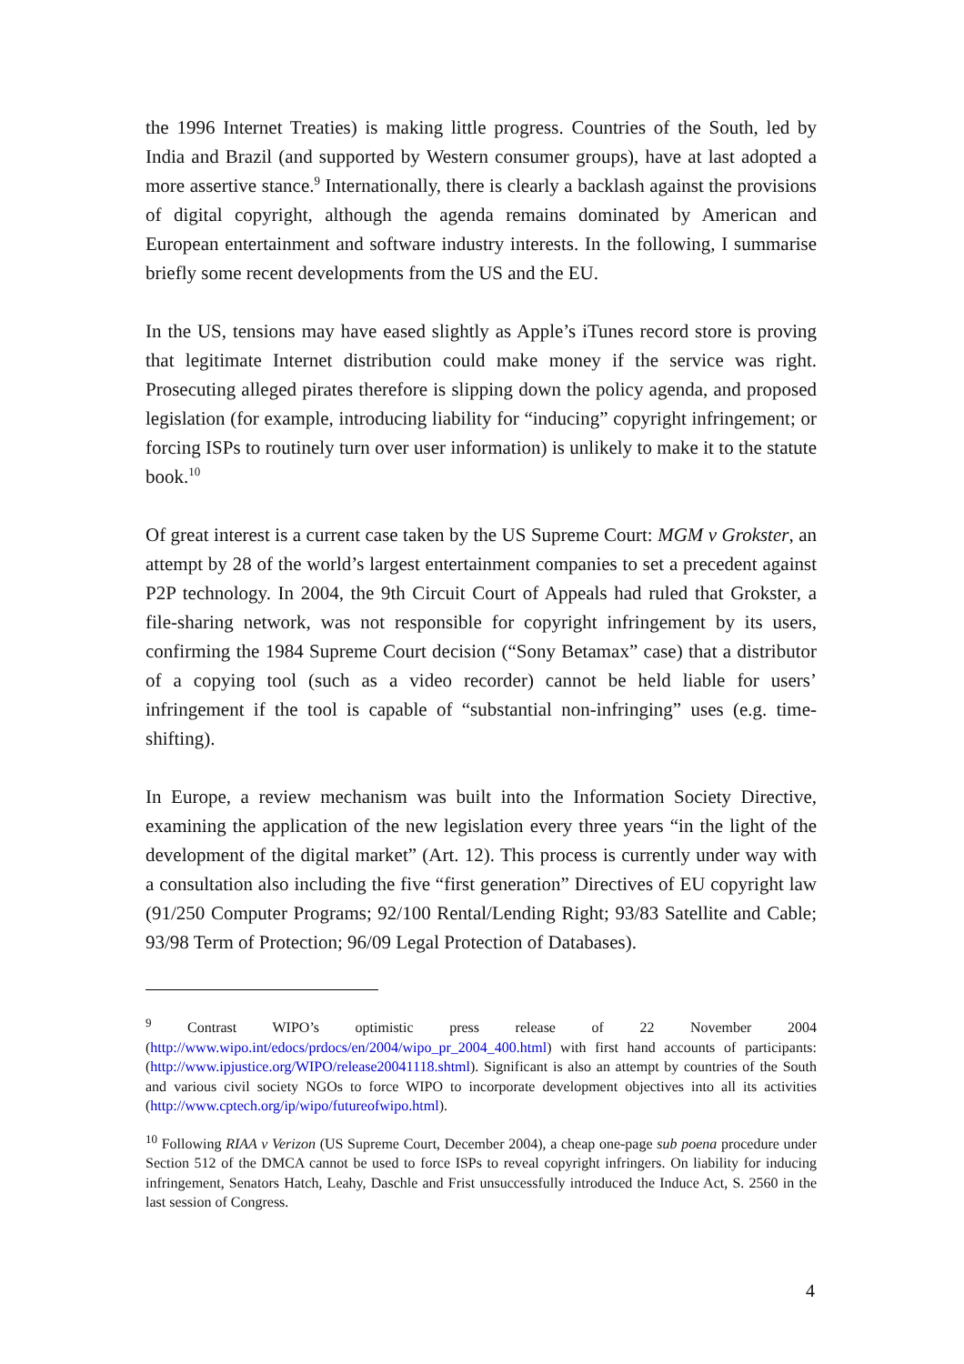the 1996 Internet Treaties) is making little progress. Countries of the South, led by India and Brazil (and supported by Western consumer groups), have at last adopted a more assertive stance.<sup>9</sup> Internationally, there is clearly a backlash against the provisions of digital copyright, although the agenda remains dominated by American and European entertainment and software industry interests. In the following, I summarise briefly some recent developments from the US and the EU.
In the US, tensions may have eased slightly as Apple’s iTunes record store is proving that legitimate Internet distribution could make money if the service was right. Prosecuting alleged pirates therefore is slipping down the policy agenda, and proposed legislation (for example, introducing liability for “inducing” copyright infringement; or forcing ISPs to routinely turn over user information) is unlikely to make it to the statute book.<sup>10</sup>
Of great interest is a current case taken by the US Supreme Court: MGM v Grokster, an attempt by 28 of the world’s largest entertainment companies to set a precedent against P2P technology. In 2004, the 9th Circuit Court of Appeals had ruled that Grokster, a file-sharing network, was not responsible for copyright infringement by its users, confirming the 1984 Supreme Court decision (“Sony Betamax” case) that a distributor of a copying tool (such as a video recorder) cannot be held liable for users’ infringement if the tool is capable of “substantial non-infringing” uses (e.g. time-shifting).
In Europe, a review mechanism was built into the Information Society Directive, examining the application of the new legislation every three years “in the light of the development of the digital market” (Art. 12). This process is currently under way with a consultation also including the five “first generation” Directives of EU copyright law (91/250 Computer Programs; 92/100 Rental/Lending Right; 93/83 Satellite and Cable; 93/98 Term of Protection; 96/09 Legal Protection of Databases).
<sup>9</sup> Contrast WIPO’s optimistic press release of 22 November 2004 (http://www.wipo.int/edocs/prdocs/en/2004/wipo_pr_2004_400.html) with first hand accounts of participants: (http://www.ipjustice.org/WIPO/release20041118.shtml). Significant is also an attempt by countries of the South and various civil society NGOs to force WIPO to incorporate development objectives into all its activities (http://www.cptech.org/ip/wipo/futureofwipo.html).
<sup>10</sup> Following RIAA v Verizon (US Supreme Court, December 2004), a cheap one-page sub poena procedure under Section 512 of the DMCA cannot be used to force ISPs to reveal copyright infringers. On liability for inducing infringement, Senators Hatch, Leahy, Daschle and Frist unsuccessfully introduced the Induce Act, S. 2560 in the last session of Congress.
4